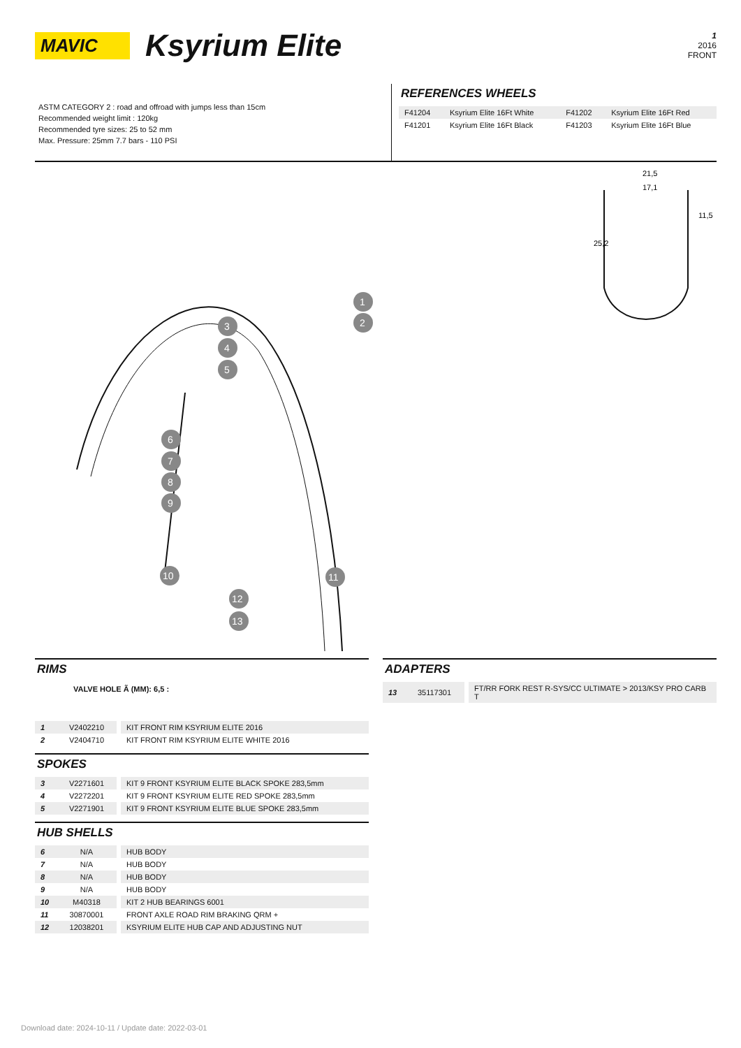MAVIC
Ksyrium Elite
1
2016
FRONT
ASTM CATEGORY 2 : road and offroad with jumps less than 15cm
Recommended weight limit : 120kg
Recommended tyre sizes: 25 to 52 mm
Max. Pressure: 25mm 7.7 bars - 110 PSI
REFERENCES WHEELS
| F41204 | Ksyrium Elite 16Ft White | F41202 | Ksyrium Elite 16Ft Red |
| F41201 | Ksyrium Elite 16Ft Black | F41203 | Ksyrium Elite 16Ft Blue |
21,5
17,1
25,2
11,5
1
2
3
4
5
6
7
8
9
10
11
12
13
RIMS
VALVE HOLE Ã (MM): 6,5 :
| 1 | V2402210 | KIT FRONT RIM KSYRIUM ELITE 2016 |
| 2 | V2404710 | KIT FRONT RIM KSYRIUM ELITE WHITE 2016 |
SPOKES
| 3 | V2271601 | KIT 9 FRONT KSYRIUM ELITE BLACK SPOKE 283,5mm |
| 4 | V2272201 | KIT 9 FRONT KSYRIUM ELITE RED SPOKE 283,5mm |
| 5 | V2271901 | KIT 9 FRONT KSYRIUM ELITE BLUE SPOKE 283,5mm |
HUB SHELLS
| 6 | N/A | HUB BODY |
| 7 | N/A | HUB BODY |
| 8 | N/A | HUB BODY |
| 9 | N/A | HUB BODY |
| 10 | M40318 | KIT 2 HUB BEARINGS 6001 |
| 11 | 30870001 | FRONT AXLE ROAD RIM BRAKING QRM + |
| 12 | 12038201 | KSYRIUM ELITE HUB CAP AND ADJUSTING NUT |
ADAPTERS
| 13 | 35117301 | FT/RR FORK REST R-SYS/CC ULTIMATE > 2013/KSY PRO CARB T |
Download date: 2024-10-11 / Update date: 2022-03-01